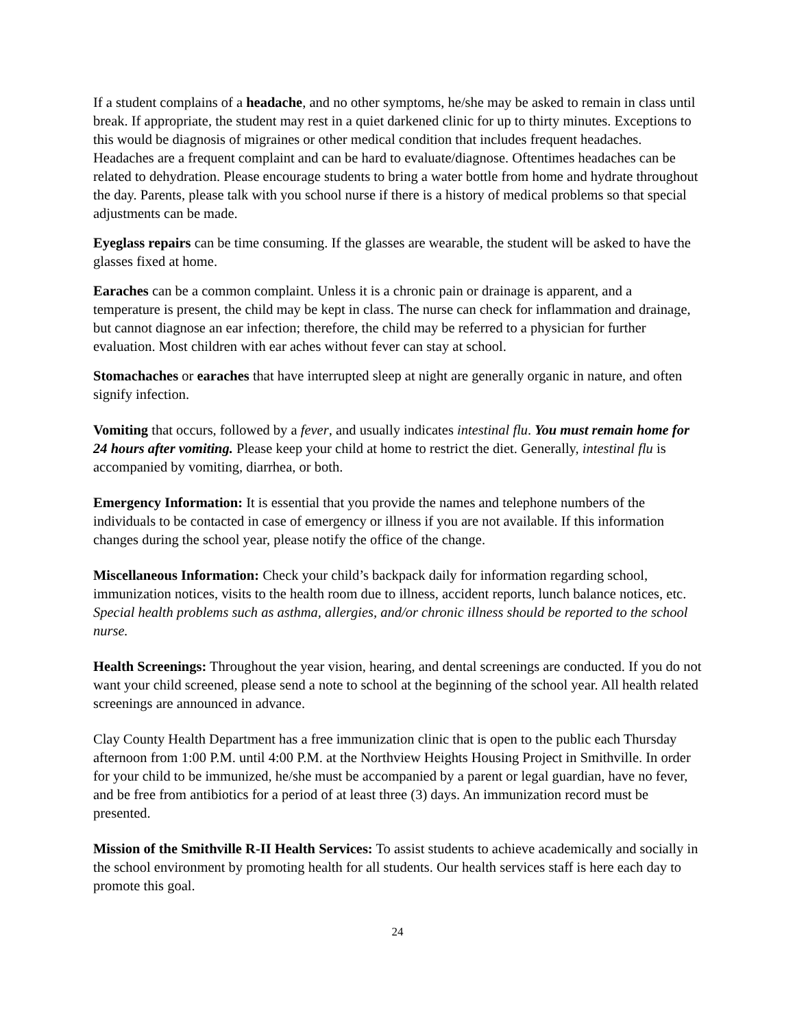If a student complains of a headache, and no other symptoms, he/she may be asked to remain in class until break. If appropriate, the student may rest in a quiet darkened clinic for up to thirty minutes. Exceptions to this would be diagnosis of migraines or other medical condition that includes frequent headaches. Headaches are a frequent complaint and can be hard to evaluate/diagnose. Oftentimes headaches can be related to dehydration. Please encourage students to bring a water bottle from home and hydrate throughout the day. Parents, please talk with you school nurse if there is a history of medical problems so that special adjustments can be made.
Eyeglass repairs can be time consuming. If the glasses are wearable, the student will be asked to have the glasses fixed at home.
Earaches can be a common complaint. Unless it is a chronic pain or drainage is apparent, and a temperature is present, the child may be kept in class. The nurse can check for inflammation and drainage, but cannot diagnose an ear infection; therefore, the child may be referred to a physician for further evaluation. Most children with ear aches without fever can stay at school.
Stomachaches or earaches that have interrupted sleep at night are generally organic in nature, and often signify infection.
Vomiting that occurs, followed by a fever, and usually indicates intestinal flu. You must remain home for 24 hours after vomiting. Please keep your child at home to restrict the diet. Generally, intestinal flu is accompanied by vomiting, diarrhea, or both.
Emergency Information: It is essential that you provide the names and telephone numbers of the individuals to be contacted in case of emergency or illness if you are not available. If this information changes during the school year, please notify the office of the change.
Miscellaneous Information: Check your child’s backpack daily for information regarding school, immunization notices, visits to the health room due to illness, accident reports, lunch balance notices, etc. Special health problems such as asthma, allergies, and/or chronic illness should be reported to the school nurse.
Health Screenings: Throughout the year vision, hearing, and dental screenings are conducted. If you do not want your child screened, please send a note to school at the beginning of the school year. All health related screenings are announced in advance.
Clay County Health Department has a free immunization clinic that is open to the public each Thursday afternoon from 1:00 P.M. until 4:00 P.M. at the Northview Heights Housing Project in Smithville. In order for your child to be immunized, he/she must be accompanied by a parent or legal guardian, have no fever, and be free from antibiotics for a period of at least three (3) days. An immunization record must be presented.
Mission of the Smithville R-II Health Services: To assist students to achieve academically and socially in the school environment by promoting health for all students. Our health services staff is here each day to promote this goal.
24